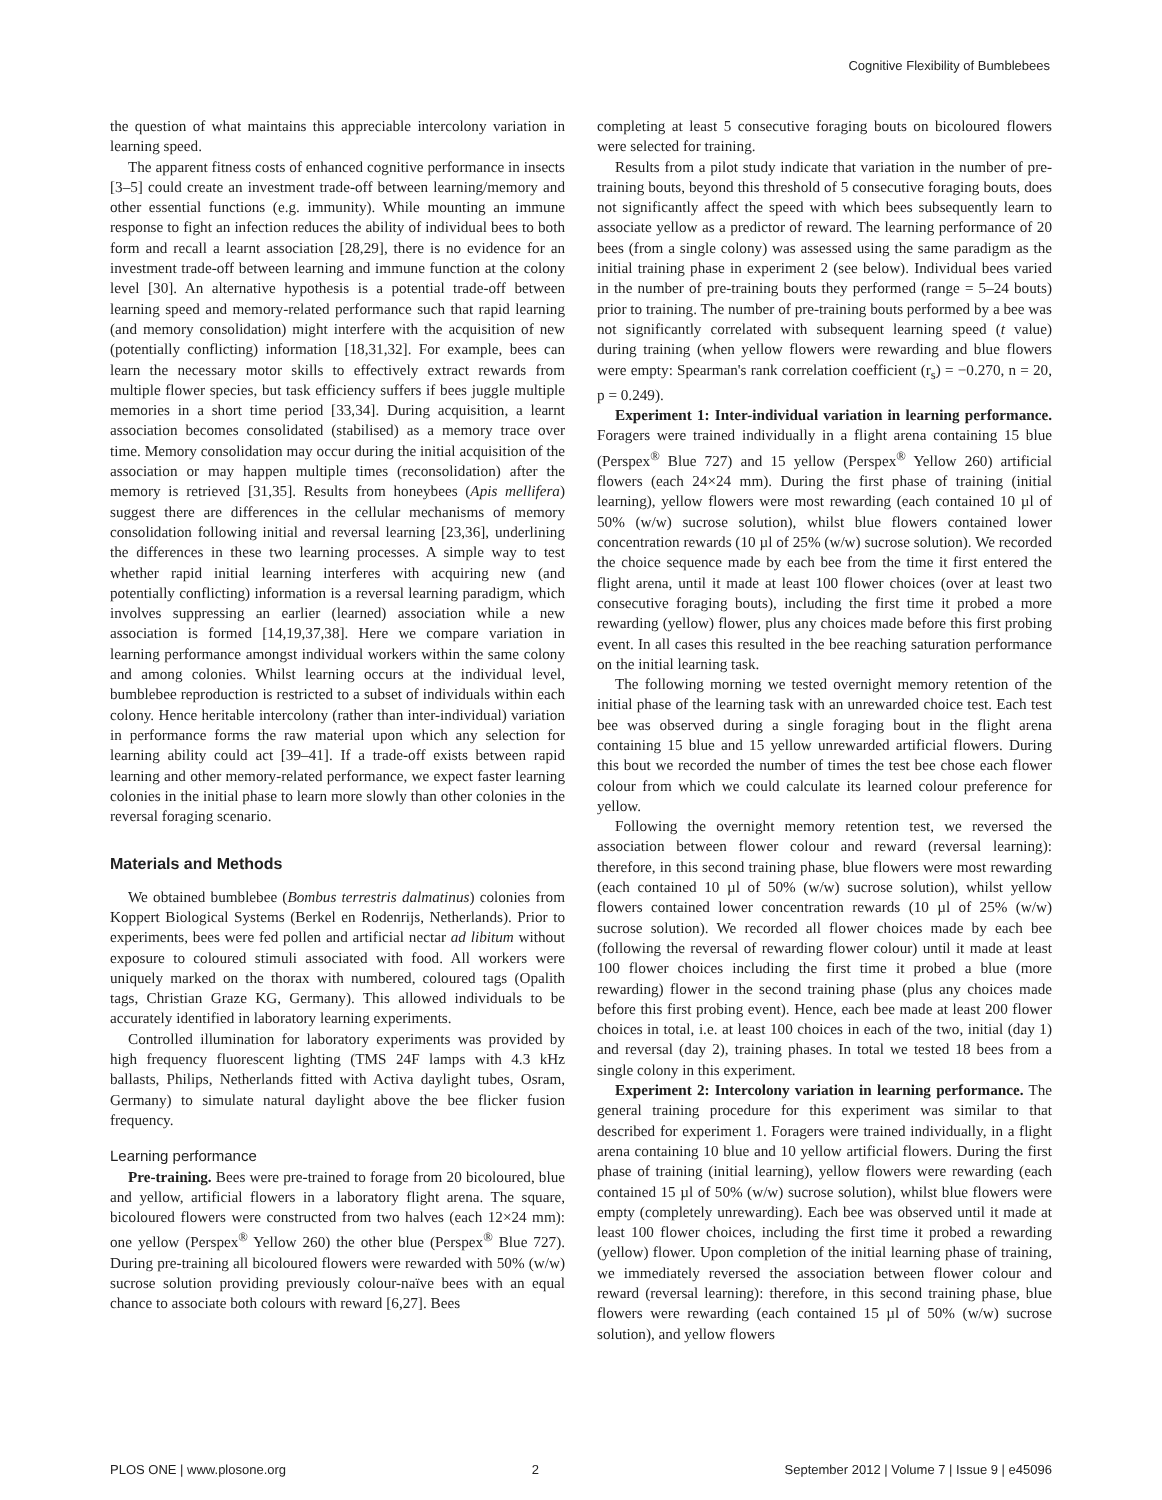Cognitive Flexibility of Bumblebees
the question of what maintains this appreciable intercolony variation in learning speed.
The apparent fitness costs of enhanced cognitive performance in insects [3–5] could create an investment trade-off between learning/memory and other essential functions (e.g. immunity). While mounting an immune response to fight an infection reduces the ability of individual bees to both form and recall a learnt association [28,29], there is no evidence for an investment trade-off between learning and immune function at the colony level [30]. An alternative hypothesis is a potential trade-off between learning speed and memory-related performance such that rapid learning (and memory consolidation) might interfere with the acquisition of new (potentially conflicting) information [18,31,32]. For example, bees can learn the necessary motor skills to effectively extract rewards from multiple flower species, but task efficiency suffers if bees juggle multiple memories in a short time period [33,34]. During acquisition, a learnt association becomes consolidated (stabilised) as a memory trace over time. Memory consolidation may occur during the initial acquisition of the association or may happen multiple times (reconsolidation) after the memory is retrieved [31,35]. Results from honeybees (Apis mellifera) suggest there are differences in the cellular mechanisms of memory consolidation following initial and reversal learning [23,36], underlining the differences in these two learning processes. A simple way to test whether rapid initial learning interferes with acquiring new (and potentially conflicting) information is a reversal learning paradigm, which involves suppressing an earlier (learned) association while a new association is formed [14,19,37,38]. Here we compare variation in learning performance amongst individual workers within the same colony and among colonies. Whilst learning occurs at the individual level, bumblebee reproduction is restricted to a subset of individuals within each colony. Hence heritable intercolony (rather than inter-individual) variation in performance forms the raw material upon which any selection for learning ability could act [39–41]. If a trade-off exists between rapid learning and other memory-related performance, we expect faster learning colonies in the initial phase to learn more slowly than other colonies in the reversal foraging scenario.
Materials and Methods
We obtained bumblebee (Bombus terrestris dalmatinus) colonies from Koppert Biological Systems (Berkel en Rodenrijs, Netherlands). Prior to experiments, bees were fed pollen and artificial nectar ad libitum without exposure to coloured stimuli associated with food. All workers were uniquely marked on the thorax with numbered, coloured tags (Opalith tags, Christian Graze KG, Germany). This allowed individuals to be accurately identified in laboratory learning experiments.
Controlled illumination for laboratory experiments was provided by high frequency fluorescent lighting (TMS 24F lamps with 4.3 kHz ballasts, Philips, Netherlands fitted with Activa daylight tubes, Osram, Germany) to simulate natural daylight above the bee flicker fusion frequency.
Learning performance
Pre-training. Bees were pre-trained to forage from 20 bicoloured, blue and yellow, artificial flowers in a laboratory flight arena. The square, bicoloured flowers were constructed from two halves (each 12×24 mm): one yellow (Perspex<sup>®</sup> Yellow 260) the other blue (Perspex<sup>®</sup> Blue 727). During pre-training all bicoloured flowers were rewarded with 50% (w/w) sucrose solution providing previously colour-naïve bees with an equal chance to associate both colours with reward [6,27]. Bees
completing at least 5 consecutive foraging bouts on bicoloured flowers were selected for training.
Results from a pilot study indicate that variation in the number of pre-training bouts, beyond this threshold of 5 consecutive foraging bouts, does not significantly affect the speed with which bees subsequently learn to associate yellow as a predictor of reward. The learning performance of 20 bees (from a single colony) was assessed using the same paradigm as the initial training phase in experiment 2 (see below). Individual bees varied in the number of pre-training bouts they performed (range = 5–24 bouts) prior to training. The number of pre-training bouts performed by a bee was not significantly correlated with subsequent learning speed (t value) during training (when yellow flowers were rewarding and blue flowers were empty: Spearman's rank correlation coefficient (r<sub>s</sub>) = −0.270, n = 20, p = 0.249).
Experiment 1: Inter-individual variation in learning performance. Foragers were trained individually in a flight arena containing 15 blue (Perspex<sup>®</sup> Blue 727) and 15 yellow (Perspex<sup>®</sup> Yellow 260) artificial flowers (each 24×24 mm). During the first phase of training (initial learning), yellow flowers were most rewarding (each contained 10 µl of 50% (w/w) sucrose solution), whilst blue flowers contained lower concentration rewards (10 µl of 25% (w/w) sucrose solution). We recorded the choice sequence made by each bee from the time it first entered the flight arena, until it made at least 100 flower choices (over at least two consecutive foraging bouts), including the first time it probed a more rewarding (yellow) flower, plus any choices made before this first probing event. In all cases this resulted in the bee reaching saturation performance on the initial learning task.
The following morning we tested overnight memory retention of the initial phase of the learning task with an unrewarded choice test. Each test bee was observed during a single foraging bout in the flight arena containing 15 blue and 15 yellow unrewarded artificial flowers. During this bout we recorded the number of times the test bee chose each flower colour from which we could calculate its learned colour preference for yellow.
Following the overnight memory retention test, we reversed the association between flower colour and reward (reversal learning): therefore, in this second training phase, blue flowers were most rewarding (each contained 10 µl of 50% (w/w) sucrose solution), whilst yellow flowers contained lower concentration rewards (10 µl of 25% (w/w) sucrose solution). We recorded all flower choices made by each bee (following the reversal of rewarding flower colour) until it made at least 100 flower choices including the first time it probed a blue (more rewarding) flower in the second training phase (plus any choices made before this first probing event). Hence, each bee made at least 200 flower choices in total, i.e. at least 100 choices in each of the two, initial (day 1) and reversal (day 2), training phases. In total we tested 18 bees from a single colony in this experiment.
Experiment 2: Intercolony variation in learning performance. The general training procedure for this experiment was similar to that described for experiment 1. Foragers were trained individually, in a flight arena containing 10 blue and 10 yellow artificial flowers. During the first phase of training (initial learning), yellow flowers were rewarding (each contained 15 µl of 50% (w/w) sucrose solution), whilst blue flowers were empty (completely unrewarding). Each bee was observed until it made at least 100 flower choices, including the first time it probed a rewarding (yellow) flower. Upon completion of the initial learning phase of training, we immediately reversed the association between flower colour and reward (reversal learning): therefore, in this second training phase, blue flowers were rewarding (each contained 15 µl of 50% (w/w) sucrose solution), and yellow flowers
PLOS ONE | www.plosone.org 2 September 2012 | Volume 7 | Issue 9 | e45096